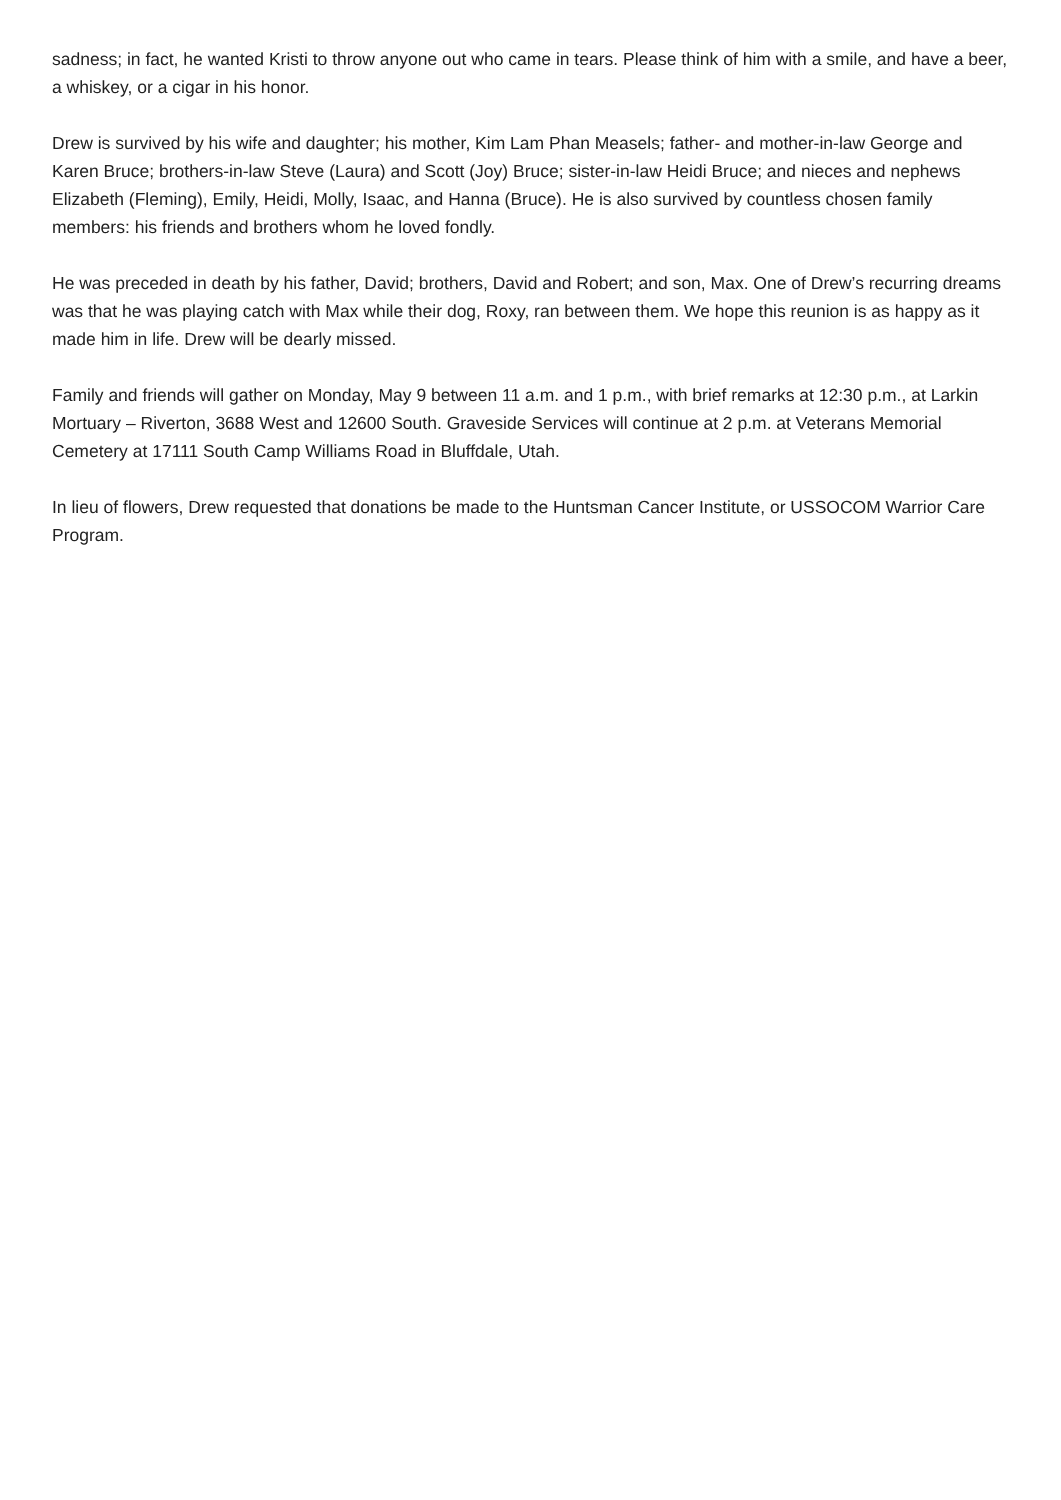sadness; in fact, he wanted Kristi to throw anyone out who came in tears. Please think of him with a smile, and have a beer, a whiskey, or a cigar in his honor.
Drew is survived by his wife and daughter; his mother, Kim Lam Phan Measels; father- and mother-in-law George and Karen Bruce; brothers-in-law Steve (Laura) and Scott (Joy) Bruce; sister-in-law Heidi Bruce; and nieces and nephews Elizabeth (Fleming), Emily, Heidi, Molly, Isaac, and Hanna (Bruce). He is also survived by countless chosen family members: his friends and brothers whom he loved fondly.
He was preceded in death by his father, David; brothers, David and Robert; and son, Max. One of Drew’s recurring dreams was that he was playing catch with Max while their dog, Roxy, ran between them. We hope this reunion is as happy as it made him in life. Drew will be dearly missed.
Family and friends will gather on Monday, May 9 between 11 a.m. and 1 p.m., with brief remarks at 12:30 p.m., at Larkin Mortuary – Riverton, 3688 West and 12600 South. Graveside Services will continue at 2 p.m. at Veterans Memorial Cemetery at 17111 South Camp Williams Road in Bluffdale, Utah.
In lieu of flowers, Drew requested that donations be made to the Huntsman Cancer Institute, or USSOCOM Warrior Care Program.